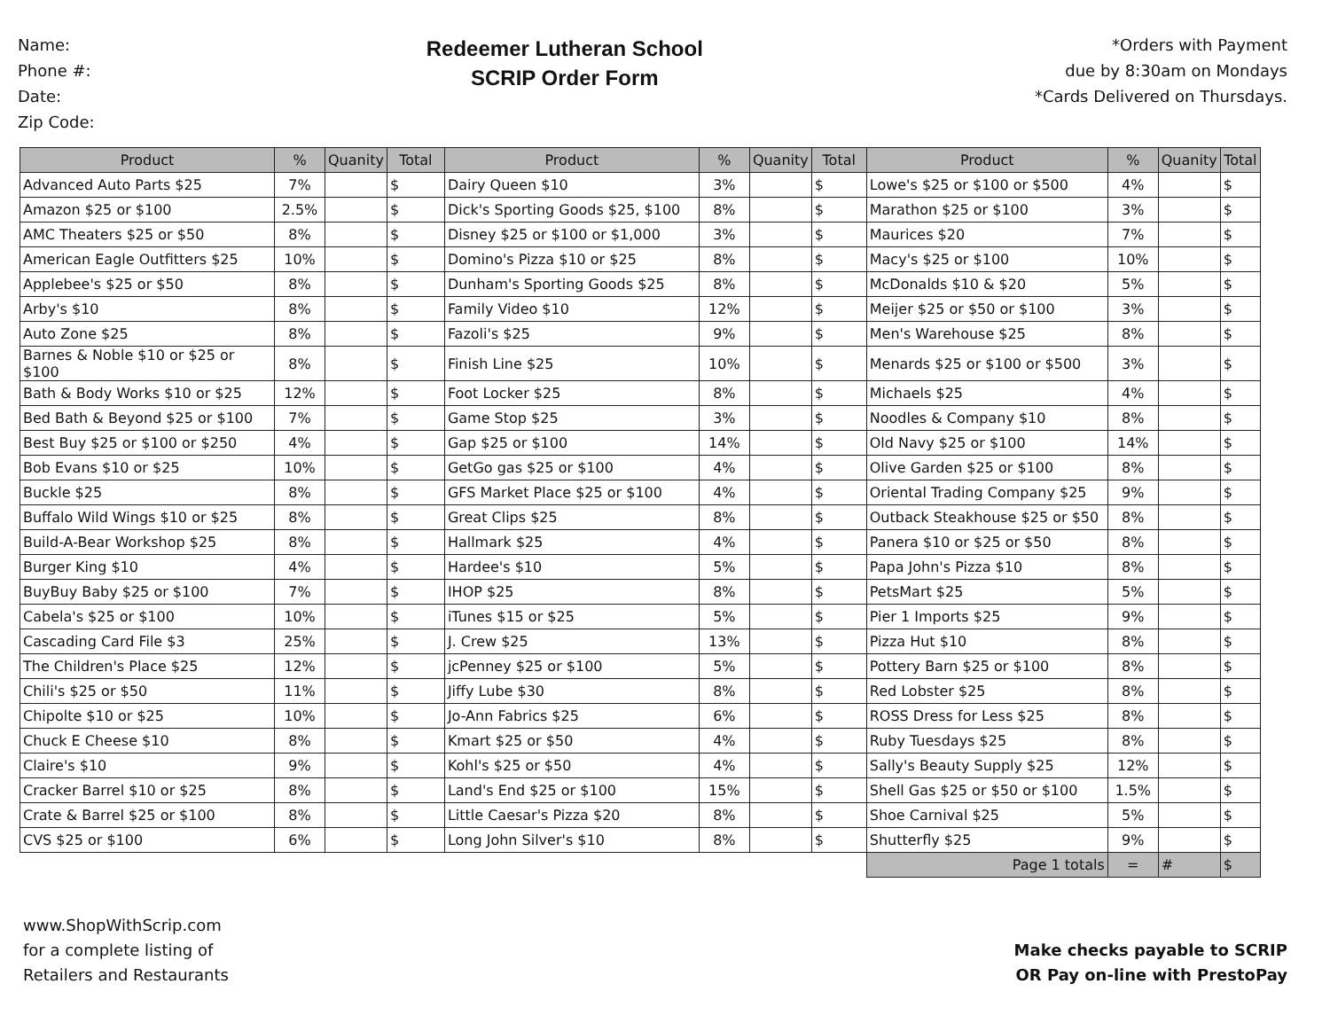Name:
Phone #:
Date:
Zip Code:
Redeemer Lutheran School
SCRIP Order Form
*Orders with Payment
due by 8:30am on Mondays
*Cards Delivered on Thursdays.
| Product | % | Quanity | Total | Product | % | Quanity | Total | Product | % | Quanity | Total |
| --- | --- | --- | --- | --- | --- | --- | --- | --- | --- | --- | --- |
| Advanced Auto Parts $25 | 7% | | $ | Dairy Queen $10 | 3% | | $ | Lowe's $25 or $100 or $500 | 4% | | $ |
| Amazon $25 or $100 | 2.5% | | $ | Dick's Sporting Goods $25, $100 | 8% | | $ | Marathon $25 or $100 | 3% | | $ |
| AMC Theaters $25 or $50 | 8% | | $ | Disney $25 or $100 or $1,000 | 3% | | $ | Maurices $20 | 7% | | $ |
| American Eagle Outfitters $25 | 10% | | $ | Domino's Pizza $10 or $25 | 8% | | $ | Macy's $25 or $100 | 10% | | $ |
| Applebee's $25 or $50 | 8% | | $ | Dunham's Sporting Goods $25 | 8% | | $ | McDonalds $10 & $20 | 5% | | $ |
| Arby's $10 | 8% | | $ | Family Video $10 | 12% | | $ | Meijer $25 or $50 or $100 | 3% | | $ |
| Auto Zone $25 | 8% | | $ | Fazoli's $25 | 9% | | $ | Men's Warehouse $25 | 8% | | $ |
| Barnes & Noble $10 or $25 or $100 | 8% | | $ | Finish Line $25 | 10% | | $ | Menards $25 or $100 or $500 | 3% | | $ |
| Bath & Body Works $10 or $25 | 12% | | $ | Foot Locker $25 | 8% | | $ | Michaels $25 | 4% | | $ |
| Bed Bath & Beyond $25 or $100 | 7% | | $ | Game Stop $25 | 3% | | $ | Noodles & Company $10 | 8% | | $ |
| Best Buy $25 or $100 or $250 | 4% | | $ | Gap $25 or $100 | 14% | | $ | Old Navy $25 or $100 | 14% | | $ |
| Bob Evans $10 or $25 | 10% | | $ | GetGo gas $25 or $100 | 4% | | $ | Olive Garden $25 or $100 | 8% | | $ |
| Buckle $25 | 8% | | $ | GFS Market Place $25 or $100 | 4% | | $ | Oriental Trading Company $25 | 9% | | $ |
| Buffalo Wild Wings $10 or $25 | 8% | | $ | Great Clips $25 | 8% | | $ | Outback Steakhouse $25 or $50 | 8% | | $ |
| Build-A-Bear Workshop $25 | 8% | | $ | Hallmark $25 | 4% | | $ | Panera $10 or $25 or $50 | 8% | | $ |
| Burger King $10 | 4% | | $ | Hardee's $10 | 5% | | $ | Papa John's Pizza $10 | 8% | | $ |
| BuyBuy Baby $25 or $100 | 7% | | $ | IHOP $25 | 8% | | $ | PetsMart $25 | 5% | | $ |
| Cabela's $25 or $100 | 10% | | $ | iTunes $15 or $25 | 5% | | $ | Pier 1 Imports $25 | 9% | | $ |
| Cascading Card File $3 | 25% | | $ | J. Crew $25 | 13% | | $ | Pizza Hut $10 | 8% | | $ |
| The Children's Place $25 | 12% | | $ | jcPenney $25 or $100 | 5% | | $ | Pottery Barn $25 or $100 | 8% | | $ |
| Chili's $25 or $50 | 11% | | $ | Jiffy Lube $30 | 8% | | $ | Red Lobster $25 | 8% | | $ |
| Chipolte $10 or $25 | 10% | | $ | Jo-Ann Fabrics $25 | 6% | | $ | ROSS Dress for Less $25 | 8% | | $ |
| Chuck E Cheese $10 | 8% | | $ | Kmart $25 or $50 | 4% | | $ | Ruby Tuesdays $25 | 8% | | $ |
| Claire's $10 | 9% | | $ | Kohl's $25 or $50 | 4% | | $ | Sally's Beauty Supply $25 | 12% | | $ |
| Cracker Barrel $10 or $25 | 8% | | $ | Land's End $25 or $100 | 15% | | $ | Shell Gas $25 or $50 or $100 | 1.5% | | $ |
| Crate & Barrel $25 or $100 | 8% | | $ | Little Caesar's Pizza $20 | 8% | | $ | Shoe Carnival $25 | 5% | | $ |
| CVS $25 or $100 | 6% | | $ | Long John Silver's $10 | 8% | | $ | Shutterfly $25 | 9% | | $ |
| | | | | | | | | Page 1 totals | = | # | $ |
www.ShopWithScrip.com
for a complete listing of
Retailers and Restaurants
Make checks payable to SCRIP
OR Pay on-line with PrestoPay